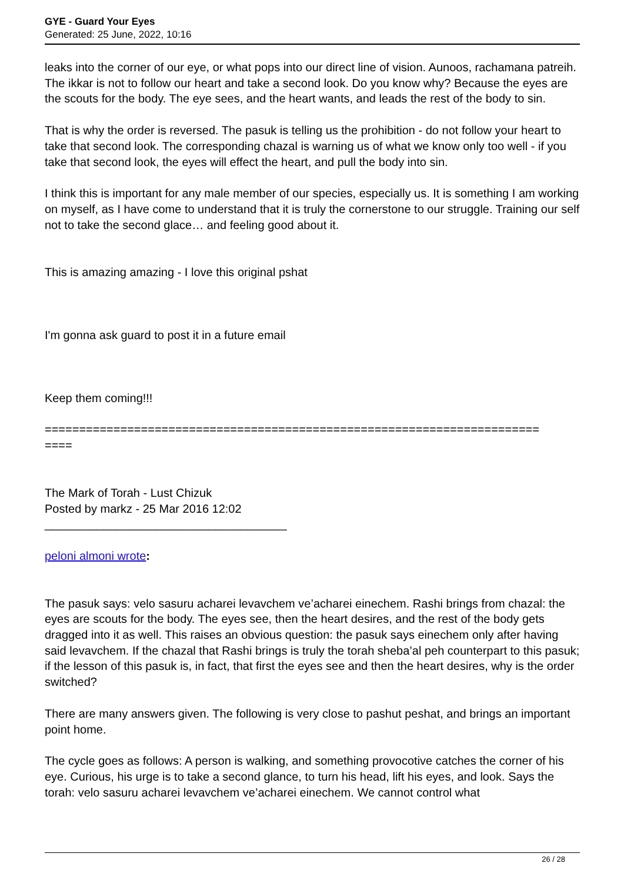GYE - Guard Your Eyes
Generated: 25 June, 2022, 10:16
leaks into the corner of our eye, or what pops into our direct line of vision. Aunoos, rachamana patreih. The ikkar is not to follow our heart and take a second look. Do you know why? Because the eyes are the scouts for the body. The eye sees, and the heart wants, and leads the rest of the body to sin.
That is why the order is reversed. The pasuk is telling us the prohibition - do not follow your heart to take that second look. The corresponding chazal is warning us of what we know only too well - if you take that second look, the eyes will effect the heart, and pull the body into sin.
I think this is important for any male member of our species, especially us. It is something I am working on myself, as I have come to understand that it is truly the cornerstone to our struggle. Training our self not to take the second glace… and feeling good about it.
This is amazing amazing - I love this original pshat
I'm gonna ask guard to post it in a future email
Keep them coming!!!
========================================================================
====
The Mark of Torah - Lust Chizuk
Posted by markz - 25 Mar 2016 12:02
_____________________________________
peloni almoni wrote:
The pasuk says: velo sasuru acharei levavchem ve’acharei einechem. Rashi brings from chazal: the eyes are scouts for the body. The eyes see, then the heart desires, and the rest of the body gets dragged into it as well. This raises an obvious question: the pasuk says einechem only after having said levavchem. If the chazal that Rashi brings is truly the torah sheba’al peh counterpart to this pasuk; if the lesson of this pasuk is, in fact, that first the eyes see and then the heart desires, why is the order switched?
There are many answers given. The following is very close to pashut peshat, and brings an important point home.
The cycle goes as follows: A person is walking, and something provocotive catches the corner of his eye. Curious, his urge is to take a second glance, to turn his head, lift his eyes, and look. Says the torah: velo sasuru acharei levavchem ve’acharei einechem. We cannot control what
26 / 28